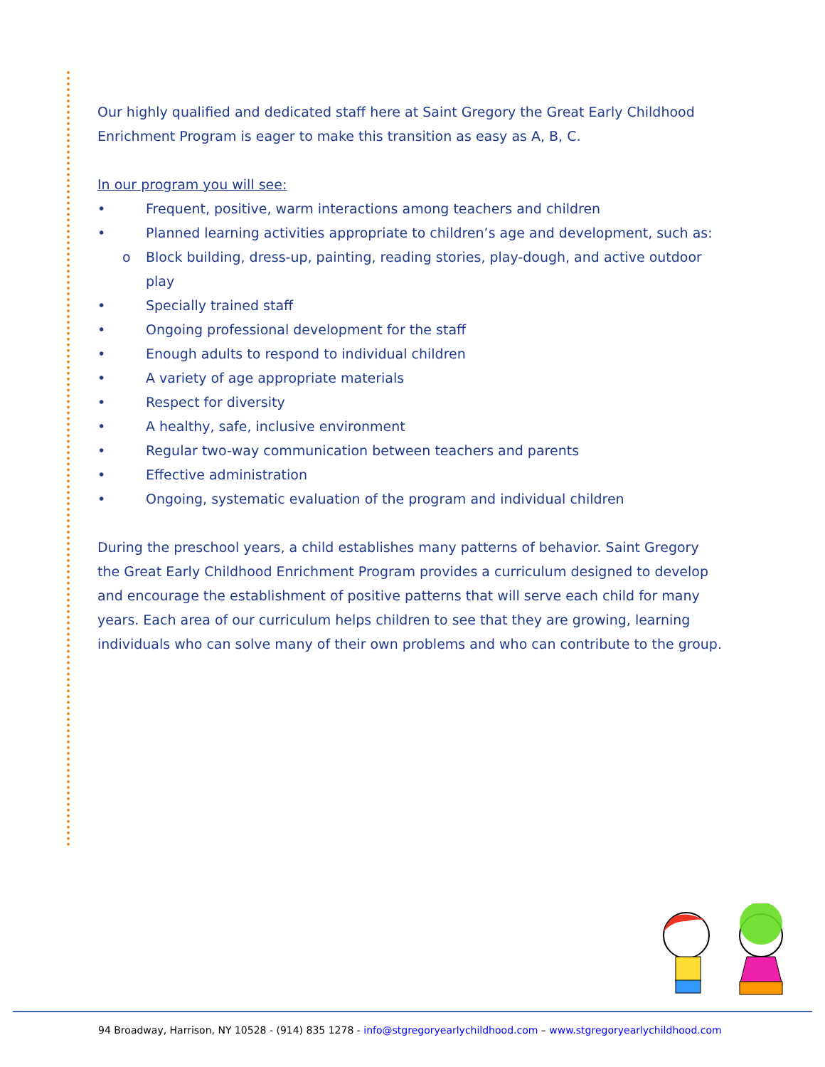Our highly qualified and dedicated staff here at Saint Gregory the Great Early Childhood Enrichment Program is eager to make this transition as easy as A, B, C.
In our program you will see:
• Frequent, positive, warm interactions among teachers and children
• Planned learning activities appropriate to children’s age and development, such as:
o Block building, dress-up, painting, reading stories, play-dough, and active outdoor play
• Specially trained staff
• Ongoing professional development for the staff
• Enough adults to respond to individual children
• A variety of age appropriate materials
• Respect for diversity
• A healthy, safe, inclusive environment
• Regular two-way communication between teachers and parents
• Effective administration
• Ongoing, systematic evaluation of the program and individual children
During the preschool years, a child establishes many patterns of behavior. Saint Gregory the Great Early Childhood Enrichment Program provides a curriculum designed to develop and encourage the establishment of positive patterns that will serve each child for many years. Each area of our curriculum helps children to see that they are growing, learning individuals who can solve many of their own problems and who can contribute to the group.
94 Broadway, Harrison, NY 10528 - (914) 835 1278 - info@stgregoryearlychildhood.com – www.stgregoryearlychildhood.com